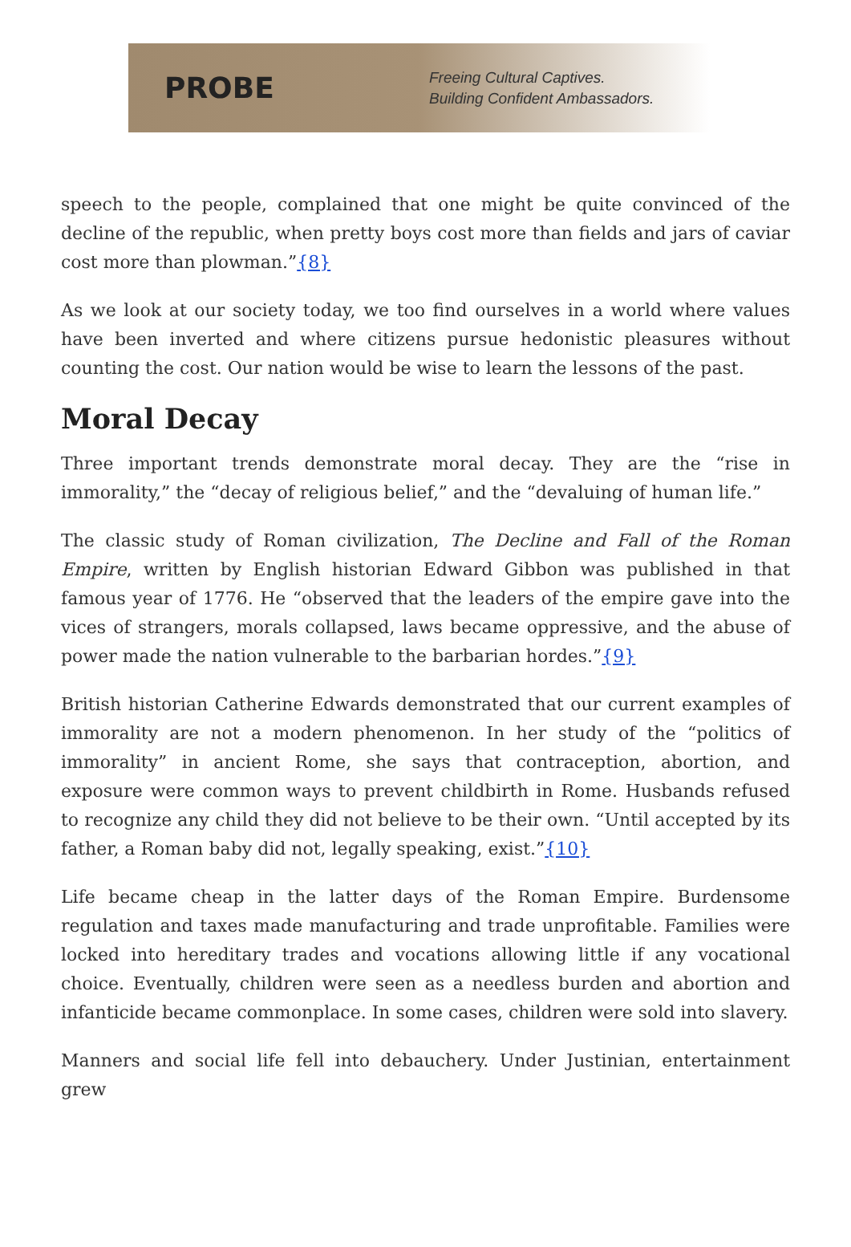PROBE
Freeing Cultural Captives.
Building Confident Ambassadors.
speech to the people, complained that one might be quite convinced of the decline of the republic, when pretty boys cost more than fields and jars of caviar cost more than plowman.”{8}
As we look at our society today, we too find ourselves in a world where values have been inverted and where citizens pursue hedonistic pleasures without counting the cost. Our nation would be wise to learn the lessons of the past.
Moral Decay
Three important trends demonstrate moral decay. They are the “rise in immorality,” the “decay of religious belief,” and the “devaluing of human life.”
The classic study of Roman civilization, The Decline and Fall of the Roman Empire, written by English historian Edward Gibbon was published in that famous year of 1776. He “observed that the leaders of the empire gave into the vices of strangers, morals collapsed, laws became oppressive, and the abuse of power made the nation vulnerable to the barbarian hordes.”{9}
British historian Catherine Edwards demonstrated that our current examples of immorality are not a modern phenomenon. In her study of the “politics of immorality” in ancient Rome, she says that contraception, abortion, and exposure were common ways to prevent childbirth in Rome. Husbands refused to recognize any child they did not believe to be their own. “Until accepted by its father, a Roman baby did not, legally speaking, exist.”{10}
Life became cheap in the latter days of the Roman Empire. Burdensome regulation and taxes made manufacturing and trade unprofitable. Families were locked into hereditary trades and vocations allowing little if any vocational choice. Eventually, children were seen as a needless burden and abortion and infanticide became commonplace. In some cases, children were sold into slavery.
Manners and social life fell into debauchery. Under Justinian, entertainment grew